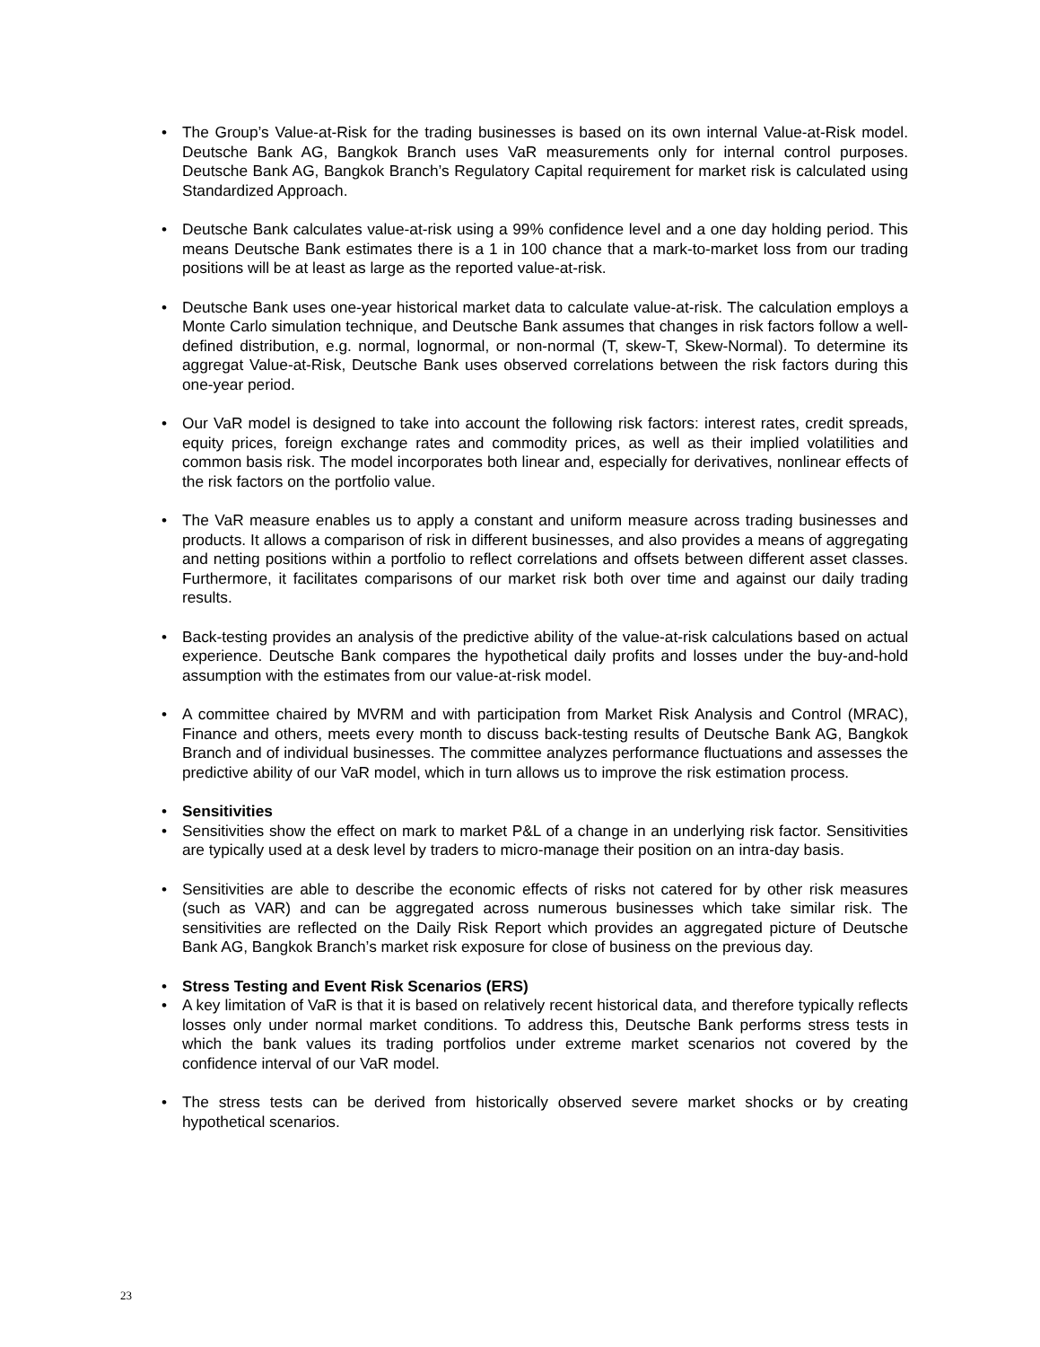• The Group’s Value-at-Risk for the trading businesses is based on its own internal Value-at-Risk model. Deutsche Bank AG, Bangkok Branch uses VaR measurements only for internal control purposes. Deutsche Bank AG, Bangkok Branch’s Regulatory Capital requirement for market risk is calculated using Standardized Approach.
• Deutsche Bank calculates value-at-risk using a 99% confidence level and a one day holding period. This means Deutsche Bank estimates there is a 1 in 100 chance that a mark-to-market loss from our trading positions will be at least as large as the reported value-at-risk.
• Deutsche Bank uses one-year historical market data to calculate value-at-risk. The calculation employs a Monte Carlo simulation technique, and Deutsche Bank assumes that changes in risk factors follow a well-defined distribution, e.g. normal, lognormal, or non-normal (T, skew-T, Skew-Normal). To determine its aggregat Value-at-Risk, Deutsche Bank uses observed correlations between the risk factors during this one-year period.
• Our VaR model is designed to take into account the following risk factors: interest rates, credit spreads, equity prices, foreign exchange rates and commodity prices, as well as their implied volatilities and common basis risk. The model incorporates both linear and, especially for derivatives, nonlinear effects of the risk factors on the portfolio value.
• The VaR measure enables us to apply a constant and uniform measure across trading businesses and products. It allows a comparison of risk in different businesses, and also provides a means of aggregating and netting positions within a portfolio to reflect correlations and offsets between different asset classes. Furthermore, it facilitates comparisons of our market risk both over time and against our daily trading results.
• Back-testing provides an analysis of the predictive ability of the value-at-risk calculations based on actual experience. Deutsche Bank compares the hypothetical daily profits and losses under the buy-and-hold assumption with the estimates from our value-at-risk model.
• A committee chaired by MVRM and with participation from Market Risk Analysis and Control (MRAC), Finance and others, meets every month to discuss back-testing results of Deutsche Bank AG, Bangkok Branch and of individual businesses. The committee analyzes performance fluctuations and assesses the predictive ability of our VaR model, which in turn allows us to improve the risk estimation process.
• Sensitivities
• Sensitivities show the effect on mark to market P&L of a change in an underlying risk factor. Sensitivities are typically used at a desk level by traders to micro-manage their position on an intra-day basis.
• Sensitivities are able to describe the economic effects of risks not catered for by other risk measures (such as VAR) and can be aggregated across numerous businesses which take similar risk. The sensitivities are reflected on the Daily Risk Report which provides an aggregated picture of Deutsche Bank AG, Bangkok Branch’s market risk exposure for close of business on the previous day.
• Stress Testing and Event Risk Scenarios (ERS)
• A key limitation of VaR is that it is based on relatively recent historical data, and therefore typically reflects losses only under normal market conditions. To address this, Deutsche Bank performs stress tests in which the bank values its trading portfolios under extreme market scenarios not covered by the confidence interval of our VaR model.
• The stress tests can be derived from historically observed severe market shocks or by creating hypothetical scenarios.
23